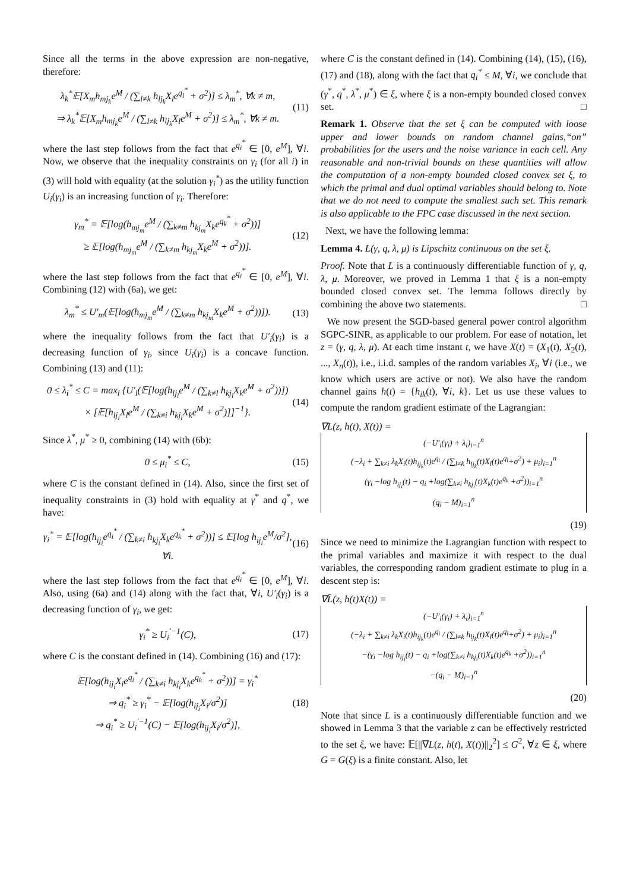Since all the terms in the above expression are non-negative, therefore:
λ<sub>k</sub><sup>*</sup>𝔼[X<sub>m</sub>h<sub>mj<sub>k</sub></sub>e<sup>M</sup> / (∑<sub>l≠k</sub> h<sub>lj<sub>k</sub></sub>X<sub>l</sub>e<sup>q<sub>l</sub><sup>*</sup></sup> + σ<sup>2</sup>)] ≤ λ<sub>m</sub><sup>*</sup>, ∀k ≠ m,
⇒ λ<sub>k</sub><sup>*</sup>𝔼[X<sub>m</sub>h<sub>mj<sub>k</sub></sub>e<sup>M</sup> / (∑<sub>l≠k</sub> h<sub>lj<sub>k</sub></sub>X<sub>l</sub>e<sup>M</sup> + σ<sup>2</sup>)] ≤ λ<sub>m</sub><sup>*</sup>, ∀k ≠ m.
(11)
where the last step follows from the fact that e<sup>q<sub>i</sub><sup>*</sup></sup> ∈ [0, e<sup>M</sup>], ∀i. Now, we observe that the inequality constraints on γ<sub>i</sub> (for all i) in (3) will hold with equality (at the solution γ<sub>i</sub><sup>*</sup>) as the utility function U<sub>i</sub>(γ<sub>i</sub>) is an increasing function of γ<sub>i</sub>. Therefore:
γ<sub>m</sub><sup>*</sup> = 𝔼[log(h<sub>mj<sub>m</sub></sub>e<sup>M</sup> / (∑<sub>k≠m</sub> h<sub>kj<sub>m</sub></sub>X<sub>k</sub>e<sup>q<sub>k</sub><sup>*</sup></sup> + σ<sup>2</sup>))]
≥ 𝔼[log(h<sub>mj<sub>m</sub></sub>e<sup>M</sup> / (∑<sub>k≠m</sub> h<sub>kj<sub>m</sub></sub>X<sub>k</sub>e<sup>M</sup> + σ<sup>2</sup>))].
(12)
where the last step follows from the fact that e<sup>q<sub>i</sub><sup>*</sup></sup> ∈ [0, e<sup>M</sup>], ∀i. Combining (12) with (6a), we get:
λ<sub>m</sub><sup>*</sup> ≤ U′<sub>m</sub>(𝔼[log(h<sub>mj<sub>m</sub></sub>e<sup>M</sup> / (∑<sub>k≠m</sub> h<sub>kj<sub>m</sub></sub>X<sub>k</sub>e<sup>M</sup> + σ<sup>2</sup>))]).
(13)
where the inequality follows from the fact that U′<sub>i</sub>(γ<sub>i</sub>) is a decreasing function of γ<sub>i</sub>, since U<sub>i</sub>(γ<sub>i</sub>) is a concave function. Combining (13) and (11):
0 ≤ λ<sub>i</sub><sup>*</sup> ≤ C = max<sub>l</sub> {U′<sub>l</sub>(𝔼[log(h<sub>lj<sub>l</sub></sub>e<sup>M</sup> / (∑<sub>k≠l</sub> h<sub>kj<sub>l</sub></sub>X<sub>k</sub>e<sup>M</sup> + σ<sup>2</sup>))])
× [𝔼[h<sub>lj<sub>i</sub></sub>X<sub>l</sub>e<sup>M</sup> / (∑<sub>k≠i</sub> h<sub>kj<sub>i</sub></sub>X<sub>k</sub>e<sup>M</sup> + σ<sup>2</sup>)]]<sup>−1</sup>}.
(14)
Since λ<sup>*</sup>, μ<sup>*</sup> ≥ 0, combining (14) with (6b):
0 ≤ μ<sub>i</sub><sup>*</sup> ≤ C, (15)
where C is the constant defined in (14). Also, since the first set of inequality constraints in (3) hold with equality at γ<sup>*</sup> and q<sup>*</sup>, we have:
γ<sub>i</sub><sup>*</sup> = 𝔼[log(h<sub>ij<sub>i</sub></sub>e<sup>q<sub>i</sub><sup>*</sup></sup> / (∑<sub>k≠i</sub> h<sub>kj<sub>i</sub></sub>X<sub>k</sub>e<sup>q<sub>k</sub><sup>*</sup></sup> + σ<sup>2</sup>))] ≤ 𝔼[log h<sub>ij<sub>i</sub></sub>e<sup>M</sup>/σ<sup>2</sup>], ∀i.
(16)
where the last step follows from the fact that e<sup>q<sub>i</sub><sup>*</sup></sup> ∈ [0, e<sup>M</sup>], ∀i. Also, using (6a) and (14) along with the fact that, ∀i, U′<sub>i</sub>(γ<sub>i</sub>) is a decreasing function of γ<sub>i</sub>, we get:
γ<sub>i</sub><sup>*</sup> ≥ U<sub>i</sub><sup>′−1</sup>(C), (17)
where C is the constant defined in (14). Combining (16) and (17):
𝔼[log(h<sub>ij<sub>i</sub></sub>X<sub>i</sub>e<sup>q<sub>i</sub><sup>*</sup></sup> / (∑<sub>k≠i</sub> h<sub>kj<sub>i</sub></sub>X<sub>k</sub>e<sup>q<sub>k</sub><sup>*</sup></sup> + σ<sup>2</sup>))] = γ<sub>i</sub><sup>*</sup>
⇒ q<sub>i</sub><sup>*</sup> ≥ γ<sub>i</sub><sup>*</sup> − 𝔼[log(h<sub>ij<sub>i</sub></sub>X<sub>i</sub>/σ<sup>2</sup>)]
⇒ q<sub>i</sub><sup>*</sup> ≥ U<sub>i</sub><sup>′−1</sup>(C) − 𝔼[log(h<sub>ij<sub>i</sub></sub>X<sub>i</sub>/σ<sup>2</sup>)],
(18)
where C is the constant defined in (14). Combining (14), (15), (16), (17) and (18), along with the fact that q<sub>i</sub><sup>*</sup> ≤ M, ∀i, we conclude that (γ<sup>*</sup>, q<sup>*</sup>, λ<sup>*</sup>, μ<sup>*</sup>) ∈ ξ, where ξ is a non-empty bounded closed convex set. □
Remark 1. Observe that the set ξ can be computed with loose upper and lower bounds on random channel gains,“on” probabilities for the users and the noise variance in each cell. Any reasonable and non-trivial bounds on these quantities will allow the computation of a non-empty bounded closed convex set ξ, to which the primal and dual optimal variables should belong to. Note that we do not need to compute the smallest such set. This remark is also applicable to the FPC case discussed in the next section.
Next, we have the following lemma:
Lemma 4. L(γ, q, λ, μ) is Lipschitz continuous on the set ξ.
Proof. Note that L is a continuously differentiable function of γ, q, λ, μ. Moreover, we proved in Lemma 1 that ξ is a non-empty bounded closed convex set. The lemma follows directly by combining the above two statements. □
We now present the SGD-based general power control algorithm SGPC-SINR, as applicable to our problem. For ease of notation, let z = (γ, q, λ, μ). At each time instant t, we have X(t) = (X<sub>1</sub>(t), X<sub>2</sub>(t), ..., X<sub>n</sub>(t)), i.e., i.i.d. samples of the random variables X<sub>i</sub>, ∀i (i.e., we know which users are active or not). We also have the random channel gains h(t) = {h<sub>ik</sub>(t), ∀i, k}. Let us use these values to compute the random gradient estimate of the Lagrangian:
∇L(z, h(t), X(t)) =
(−U′<sub>i</sub>(γ<sub>i</sub>) + λ<sub>i</sub>)<sub>i=1</sub><sup>n</sup>
(−λ<sub>i</sub> + ∑<sub>k≠i</sub> λ<sub>k</sub>X<sub>i</sub>(t)h<sub>ij<sub>k</sub></sub>(t)e<sup>q<sub>i</sub></sup> / (∑<sub>l≠k</sub> h<sub>lj<sub>k</sub></sub>(t)X<sub>l</sub>(t)e<sup>q<sub>l</sub></sup>+σ<sup>2</sup>) + μ<sub>i</sub>)<sub>i=1</sub><sup>n</sup>
(γ<sub>i</sub> −log h<sub>ij<sub>i</sub></sub>(t) − q<sub>i</sub> +log(∑<sub>k≠i</sub> h<sub>kj<sub>i</sub></sub>(t)X<sub>k</sub>(t)e<sup>q<sub>k</sub></sup> +σ<sup>2</sup>))<sub>i=1</sub><sup>n</sup>
(q<sub>i</sub> − M)<sub>i=1</sub><sup>n</sup>
(19)
Since we need to minimize the Lagrangian function with respect to the primal variables and maximize it with respect to the dual variables, the corresponding random gradient estimate to plug in a descent step is:
∇L̃(z, h(t)X(t)) =
(−U′<sub>i</sub>(γ<sub>i</sub>) + λ<sub>i</sub>)<sub>i=1</sub><sup>n</sup>
(−λ<sub>i</sub> + ∑<sub>k≠i</sub> λ<sub>k</sub>X<sub>i</sub>(t)h<sub>ij<sub>k</sub></sub>(t)e<sup>q<sub>i</sub></sup> / (∑<sub>l≠k</sub> h<sub>lj<sub>k</sub></sub>(t)X<sub>l</sub>(t)e<sup>q<sub>l</sub></sup>+σ<sup>2</sup>) + μ<sub>i</sub>)<sub>i=1</sub><sup>n</sup>
−(γ<sub>i</sub> −log h<sub>ij<sub>i</sub></sub>(t) − q<sub>i</sub> +log(∑<sub>k≠i</sub> h<sub>kj<sub>i</sub></sub>(t)X<sub>k</sub>(t)e<sup>q<sub>k</sub></sup> +σ<sup>2</sup>))<sub>i=1</sub><sup>n</sup>
−(q<sub>i</sub> − M)<sub>i=1</sub><sup>n</sup>
(20)
Note that since L is a continuously differentiable function and we showed in Lemma 3 that the variable z can be effectively restricted to the set ξ, we have: 𝔼[||∇L(z, h(t), X(t))||<sub>2</sub><sup>2</sup>] ≤ G<sup>2</sup>, ∀z ∈ ξ, where G = G(ξ) is a finite constant. Also, let